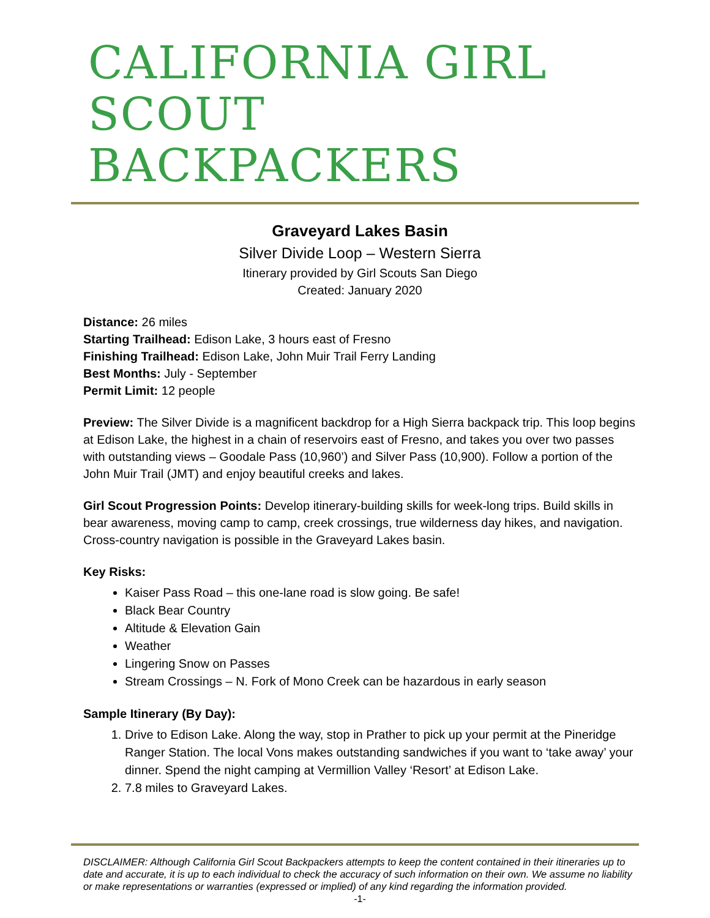CALIFORNIA GIRL
SCOUT BACKPACKERS
Graveyard Lakes Basin
Silver Divide Loop – Western Sierra
Itinerary provided by Girl Scouts San Diego
Created: January 2020
Distance: 26 miles
Starting Trailhead: Edison Lake, 3 hours east of Fresno
Finishing Trailhead: Edison Lake, John Muir Trail Ferry Landing
Best Months: July - September
Permit Limit: 12 people
Preview: The Silver Divide is a magnificent backdrop for a High Sierra backpack trip. This loop begins at Edison Lake, the highest in a chain of reservoirs east of Fresno, and takes you over two passes with outstanding views – Goodale Pass (10,960’) and Silver Pass (10,900). Follow a portion of the John Muir Trail (JMT) and enjoy beautiful creeks and lakes.
Girl Scout Progression Points: Develop itinerary-building skills for week-long trips. Build skills in bear awareness, moving camp to camp, creek crossings, true wilderness day hikes, and navigation. Cross-country navigation is possible in the Graveyard Lakes basin.
Key Risks:
Kaiser Pass Road – this one-lane road is slow going. Be safe!
Black Bear Country
Altitude & Elevation Gain
Weather
Lingering Snow on Passes
Stream Crossings – N. Fork of Mono Creek can be hazardous in early season
Sample Itinerary (By Day):
1. Drive to Edison Lake. Along the way, stop in Prather to pick up your permit at the Pineridge Ranger Station. The local Vons makes outstanding sandwiches if you want to ‘take away’ your dinner. Spend the night camping at Vermillion Valley ‘Resort’ at Edison Lake.
2. 7.8 miles to Graveyard Lakes.
DISCLAIMER: Although California Girl Scout Backpackers attempts to keep the content contained in their itineraries up to date and accurate, it is up to each individual to check the accuracy of such information on their own. We assume no liability or make representations or warranties (expressed or implied) of any kind regarding the information provided.
-1-